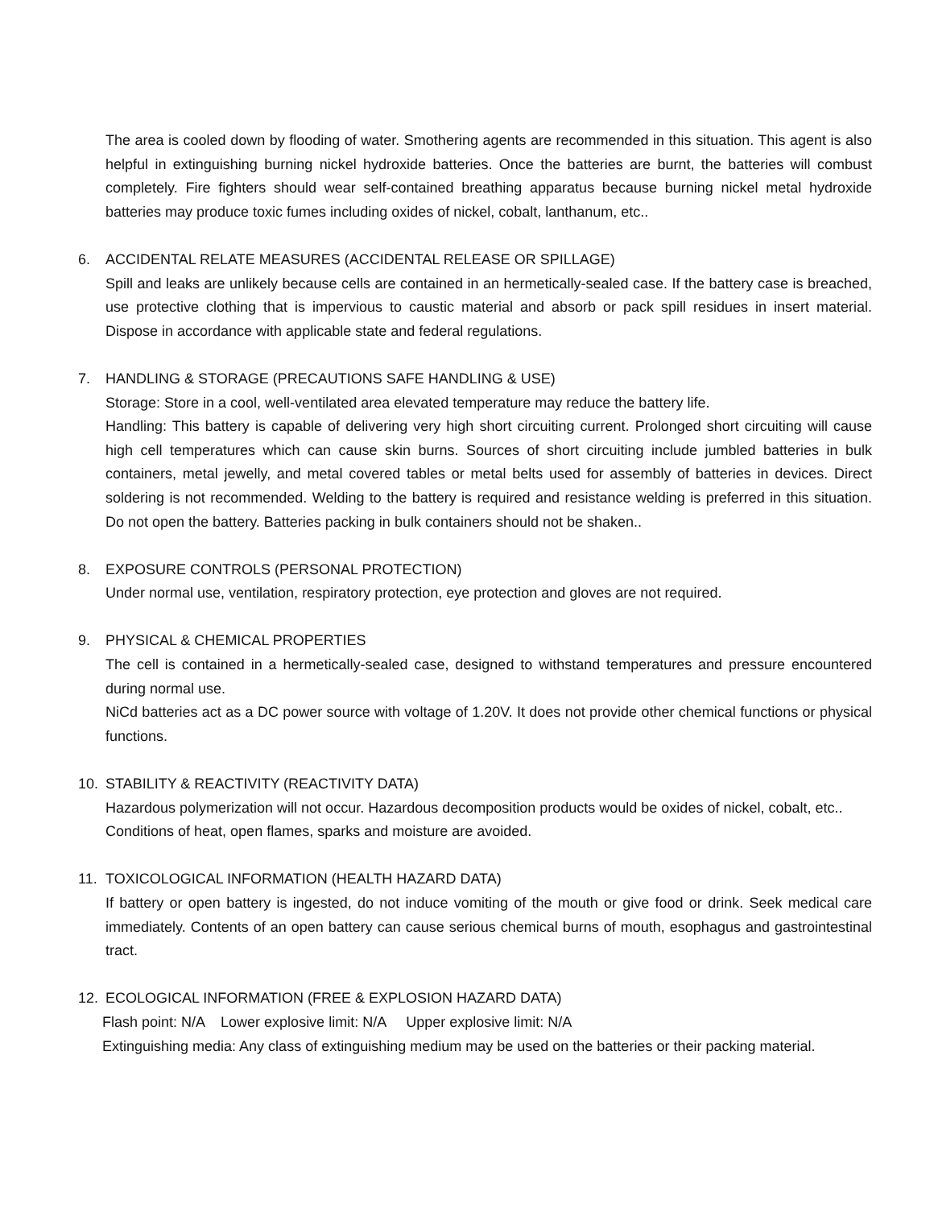The area is cooled down by flooding of water. Smothering agents are recommended in this situation. This agent is also helpful in extinguishing burning nickel hydroxide batteries. Once the batteries are burnt, the batteries will combust completely. Fire fighters should wear self-contained breathing apparatus because burning nickel metal hydroxide batteries may produce toxic fumes including oxides of nickel, cobalt, lanthanum, etc..
6. ACCIDENTAL RELATE MEASURES (ACCIDENTAL RELEASE OR SPILLAGE)
Spill and leaks are unlikely because cells are contained in an hermetically-sealed case. If the battery case is breached, use protective clothing that is impervious to caustic material and absorb or pack spill residues in insert material. Dispose in accordance with applicable state and federal regulations.
7. HANDLING & STORAGE (PRECAUTIONS SAFE HANDLING & USE)
Storage: Store in a cool, well-ventilated area elevated temperature may reduce the battery life.
Handling: This battery is capable of delivering very high short circuiting current. Prolonged short circuiting will cause high cell temperatures which can cause skin burns. Sources of short circuiting include jumbled batteries in bulk containers, metal jewelly, and metal covered tables or metal belts used for assembly of batteries in devices. Direct soldering is not recommended. Welding to the battery is required and resistance welding is preferred in this situation. Do not open the battery. Batteries packing in bulk containers should not be shaken..
8. EXPOSURE CONTROLS (PERSONAL PROTECTION)
Under normal use, ventilation, respiratory protection, eye protection and gloves are not required.
9. PHYSICAL & CHEMICAL PROPERTIES
The cell is contained in a hermetically-sealed case, designed to withstand temperatures and pressure encountered during normal use.
NiCd batteries act as a DC power source with voltage of 1.20V. It does not provide other chemical functions or physical functions.
10. STABILITY & REACTIVITY (REACTIVITY DATA)
Hazardous polymerization will not occur. Hazardous decomposition products would be oxides of nickel, cobalt, etc..
Conditions of heat, open flames, sparks and moisture are avoided.
11. TOXICOLOGICAL INFORMATION (HEALTH HAZARD DATA)
If battery or open battery is ingested, do not induce vomiting of the mouth or give food or drink. Seek medical care immediately. Contents of an open battery can cause serious chemical burns of mouth, esophagus and gastrointestinal tract.
12. ECOLOGICAL INFORMATION (FREE & EXPLOSION HAZARD DATA)
Flash point: N/A Lower explosive limit: N/A Upper explosive limit: N/A
Extinguishing media: Any class of extinguishing medium may be used on the batteries or their packing material.